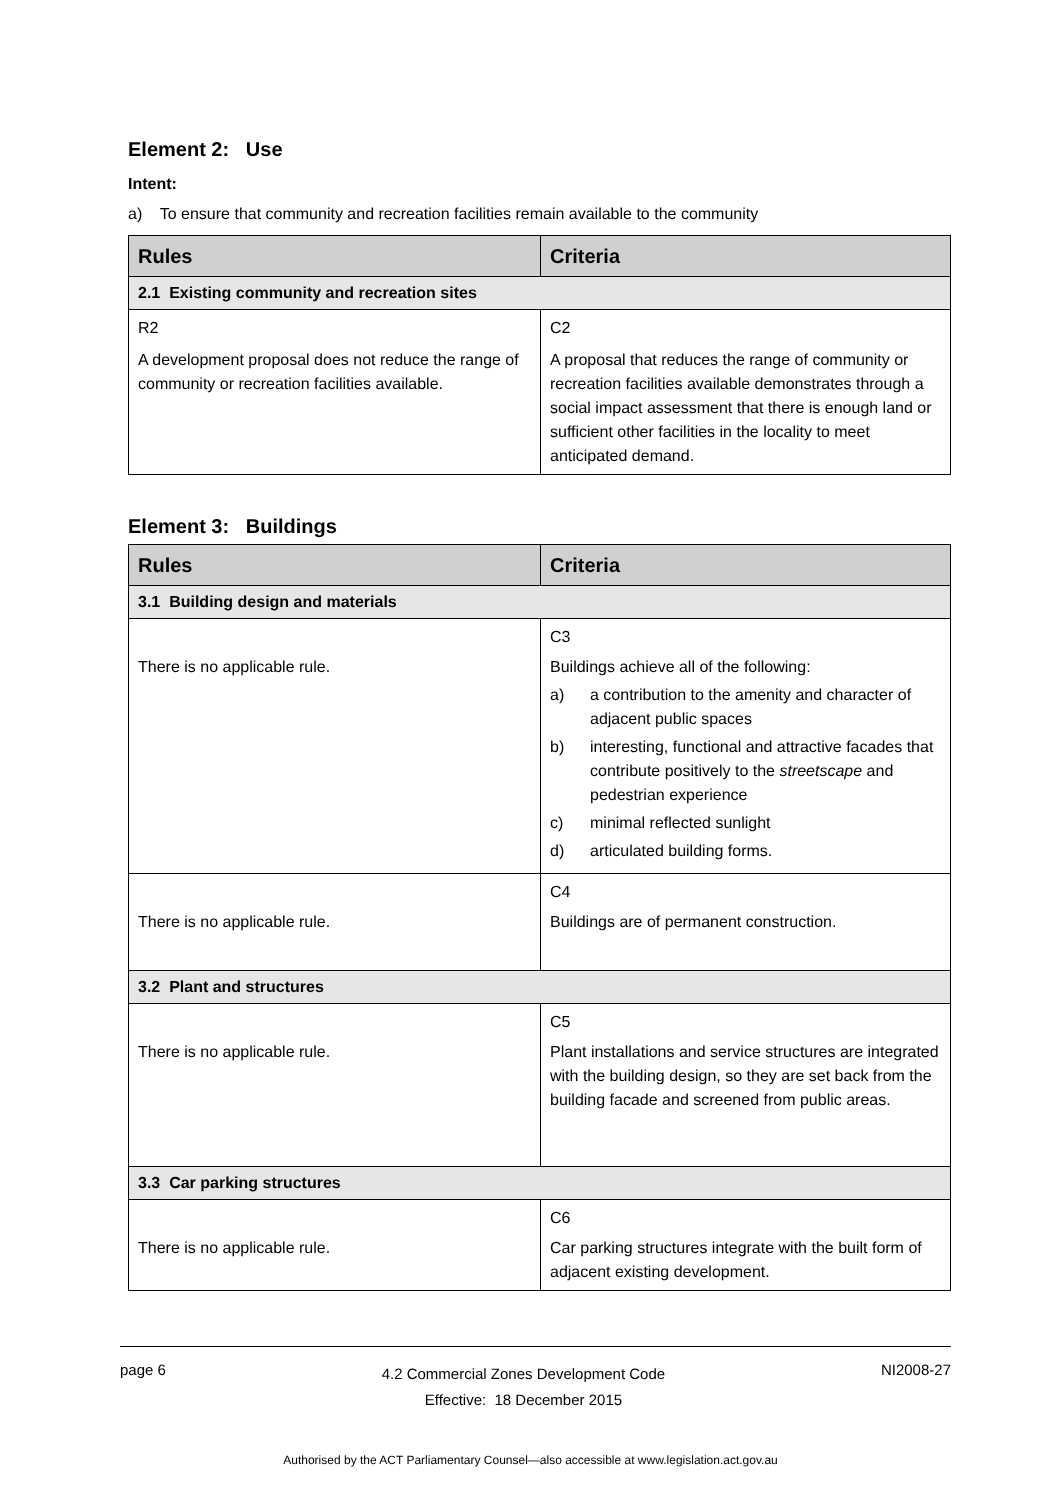Element 2: Use
Intent:
a) To ensure that community and recreation facilities remain available to the community
| Rules | Criteria |
| --- | --- |
| 2.1 Existing community and recreation sites | |
| R2 A development proposal does not reduce the range of community or recreation facilities available. | C2 A proposal that reduces the range of community or recreation facilities available demonstrates through a social impact assessment that there is enough land or sufficient other facilities in the locality to meet anticipated demand. |
Element 3: Buildings
| Rules | Criteria |
| --- | --- |
| 3.1 Building design and materials | |
| There is no applicable rule. | C3 Buildings achieve all of the following: a) a contribution to the amenity and character of adjacent public spaces b) interesting, functional and attractive facades that contribute positively to the streetscape and pedestrian experience c) minimal reflected sunlight d) articulated building forms. |
| There is no applicable rule. | C4 Buildings are of permanent construction. |
| 3.2 Plant and structures | |
| There is no applicable rule. | C5 Plant installations and service structures are integrated with the building design, so they are set back from the building facade and screened from public areas. |
| 3.3 Car parking structures | |
| There is no applicable rule. | C6 Car parking structures integrate with the built form of adjacent existing development. |
page 6
4.2 Commercial Zones Development Code
Effective: 18 December 2015
NI2008-27
Authorised by the ACT Parliamentary Counsel—also accessible at www.legislation.act.gov.au